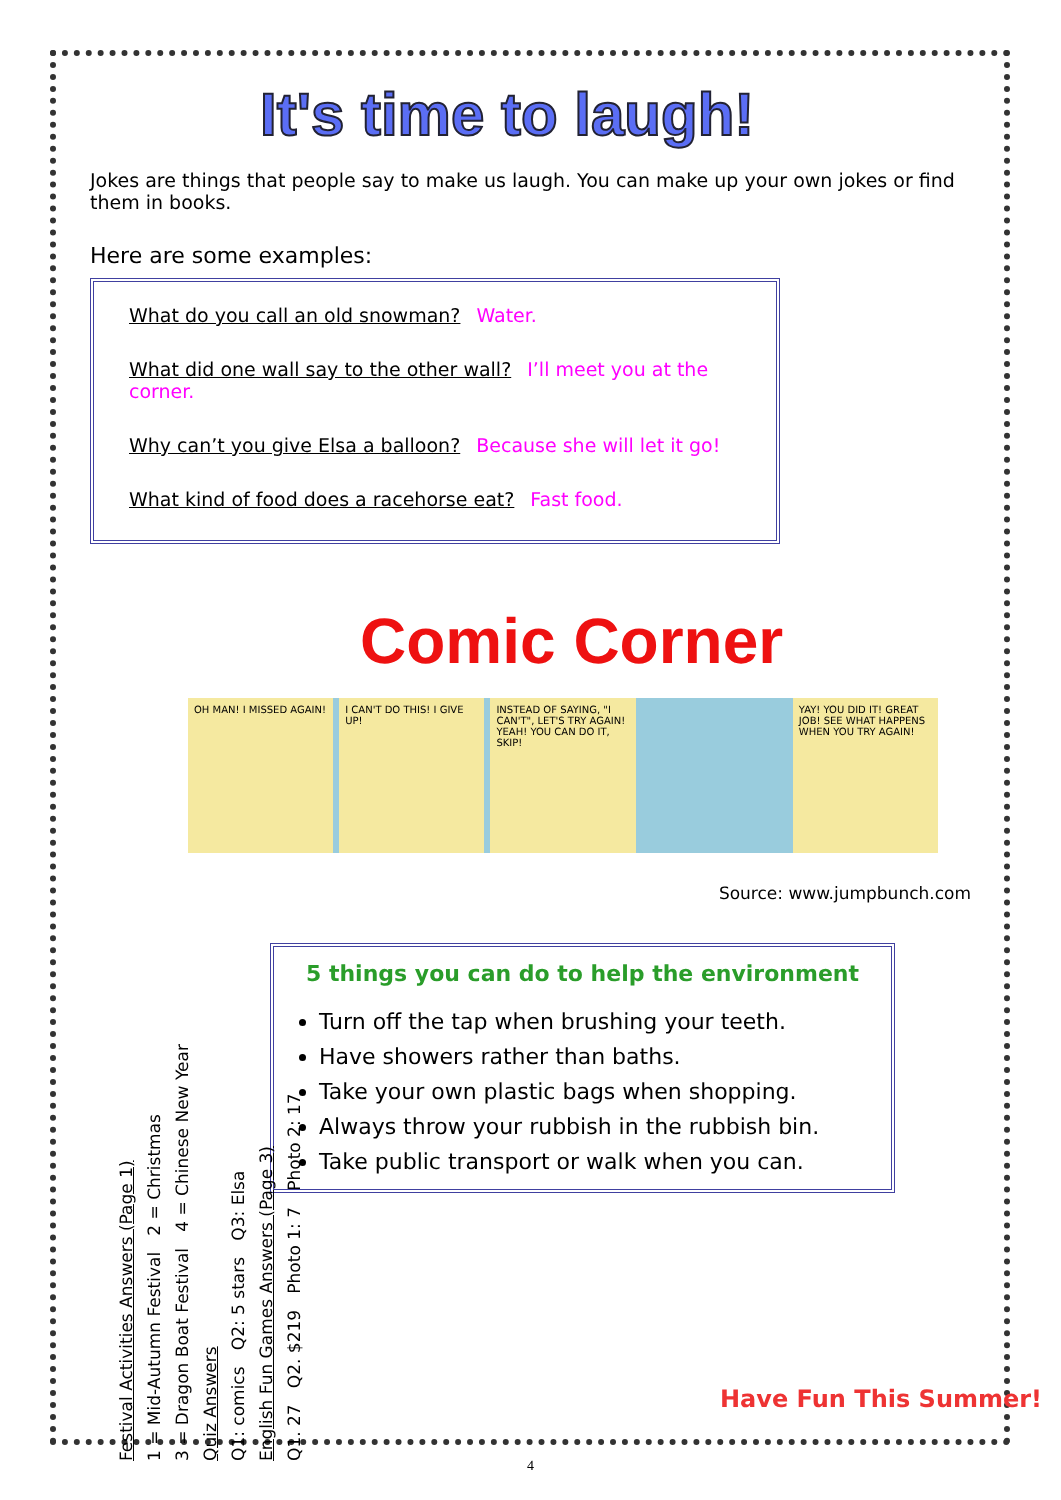It's time to laugh!
Jokes are things that people say to make us laugh. You can make up your own jokes or find them in books.
Here are some examples:
What do you call an old snowman? Water.
What did one wall say to the other wall? I’ll meet you at the corner.
Why can’t you give Elsa a balloon? Because she will let it go!
What kind of food does a racehorse eat? Fast food.
Comic Corner
OH MAN! I MISSED AGAIN! I CAN'T DO THIS! I GIVE UP! INSTEAD OF SAYING, "I CAN'T", LET'S TRY AGAIN! YEAH! YOU CAN DO IT, SKIP!
YAY! YOU DID IT! GREAT JOB! SEE WHAT HAPPENS WHEN YOU TRY AGAIN!
Source: www.jumpbunch.com
Festival Activities Answers (Page 1)
1 = Mid-Autumn Festival 2 = Christmas
3 = Dragon Boat Festival 4 = Chinese New Year
Quiz Answers
Q1: comics Q2: 5 stars Q3: Elsa
English Fun Games Answers (Page 3)
Q1. 27 Q2. $219 Photo 1: 7 Photo 2: 17
5 things you can do to help the environment
Turn off the tap when brushing your teeth.
Have showers rather than baths.
Take your own plastic bags when shopping.
Always throw your rubbish in the rubbish bin.
Take public transport or walk when you can.
Have Fun This Summer!
4